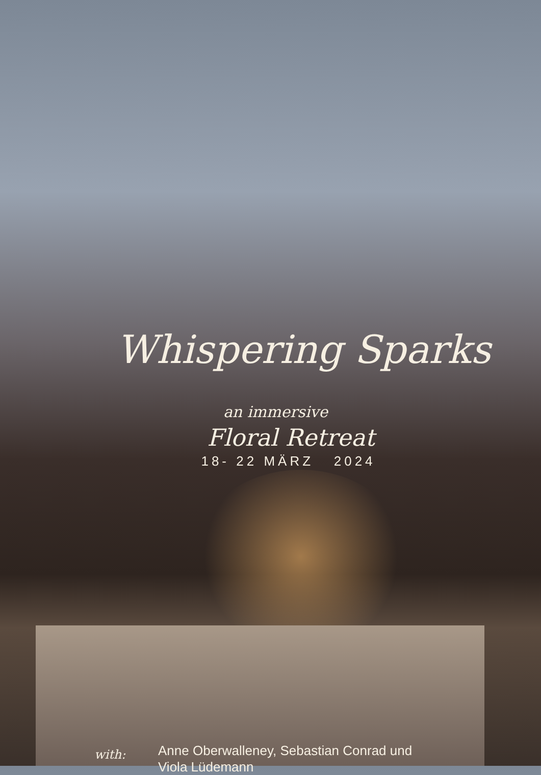Whispering Sparks
an immersive
Floral Retreat
18- 22 MÄRZ 2024
with:
Anne Oberwalleney, Sebastian Conrad und
Viola Lüdemann